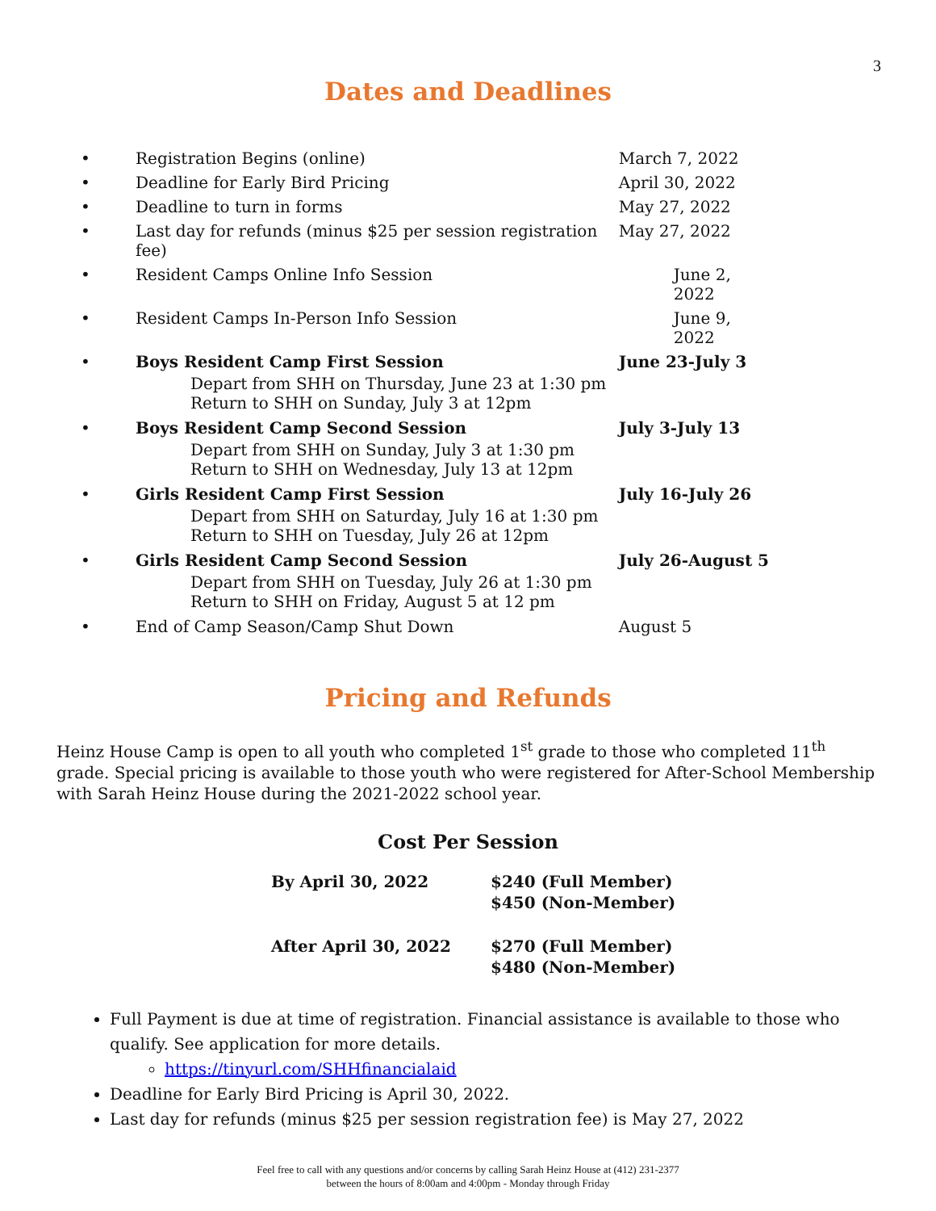3
Dates and Deadlines
| • | Registration Begins (online) | March 7, 2022 |
| • | Deadline for Early Bird Pricing | April 30, 2022 |
| • | Deadline to turn in forms | May 27, 2022 |
| • | Last day for refunds (minus $25 per session registration fee) | May 27, 2022 |
| • | Resident Camps Online Info Session | June 2, 2022 |
| • | Resident Camps In-Person Info Session | June 9, 2022 |
| • | Boys Resident Camp First Session | June 23-July 3 |
| | Depart from SHH on Thursday, June 23 at 1:30 pm Return to SHH on Sunday, July 3 at 12pm | |
| • | Boys Resident Camp Second Session | July 3-July 13 |
| | Depart from SHH on Sunday, July 3 at 1:30 pm Return to SHH on Wednesday, July 13 at 12pm | |
| • | Girls Resident Camp First Session | July 16-July 26 |
| | Depart from SHH on Saturday, July 16 at 1:30 pm Return to SHH on Tuesday, July 26 at 12pm | |
| • | Girls Resident Camp Second Session | July 26-August 5 |
| | Depart from SHH on Tuesday, July 26 at 1:30 pm Return to SHH on Friday, August 5 at 12 pm | |
| • | End of Camp Season/Camp Shut Down | August 5 |
Pricing and Refunds
Heinz House Camp is open to all youth who completed 1<sup>st</sup> grade to those who completed 11<sup>th</sup> grade. Special pricing is available to those youth who were registered for After-School Membership with Sarah Heinz House during the 2021-2022 school year.
Cost Per Session
| By April 30, 2022 | $240 (Full Member) $450 (Non-Member) |
| After April 30, 2022 | $270 (Full Member) $480 (Non-Member) |
Full Payment is due at time of registration. Financial assistance is available to those who qualify. See application for more details.
https://tinyurl.com/SHHfinancialaid
Deadline for Early Bird Pricing is April 30, 2022.
Last day for refunds (minus $25 per session registration fee) is May 27, 2022
Feel free to call with any questions and/or concerns by calling Sarah Heinz House at (412) 231-2377
between the hours of 8:00am and 4:00pm - Monday through Friday